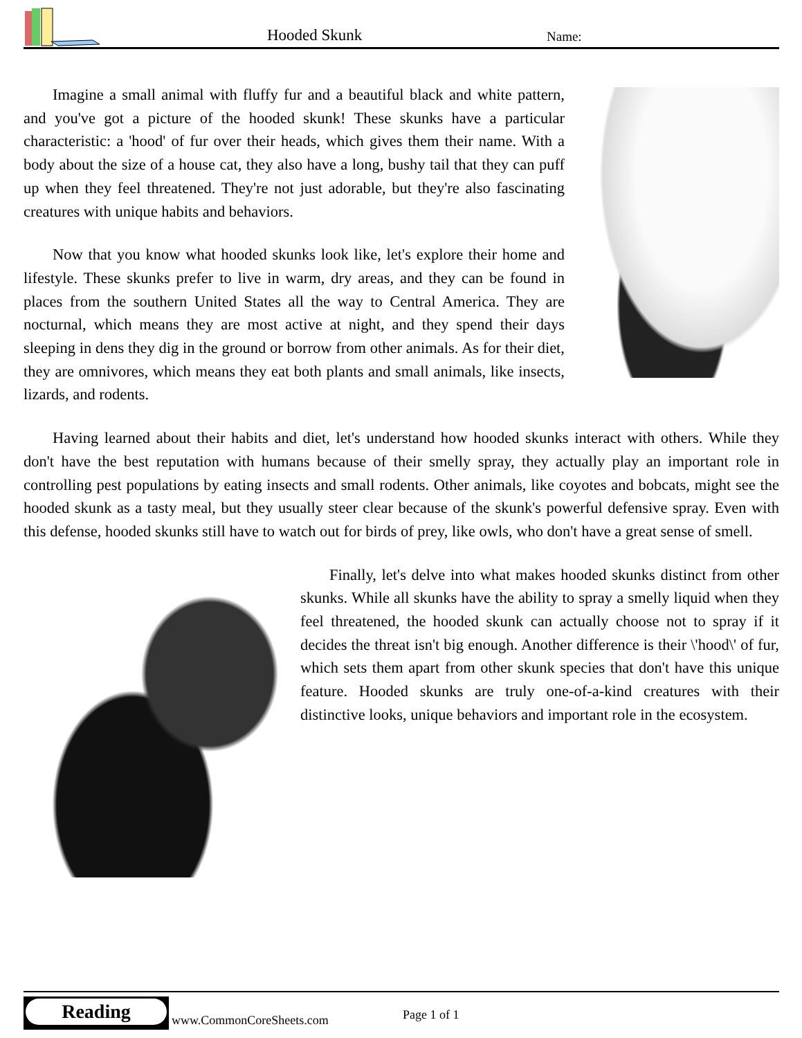Hooded Skunk Name:
Imagine a small animal with fluffy fur and a beautiful black and white pattern, and you've got a picture of the hooded skunk! These skunks have a particular characteristic: a 'hood' of fur over their heads, which gives them their name. With a body about the size of a house cat, they also have a long, bushy tail that they can puff up when they feel threatened. They're not just adorable, but they're also fascinating creatures with unique habits and behaviors.
Now that you know what hooded skunks look like, let's explore their home and lifestyle. These skunks prefer to live in warm, dry areas, and they can be found in places from the southern United States all the way to Central America. They are nocturnal, which means they are most active at night, and they spend their days sleeping in dens they dig in the ground or borrow from other animals. As for their diet, they are omnivores, which means they eat both plants and small animals, like insects, lizards, and rodents.
Having learned about their habits and diet, let's understand how hooded skunks interact with others. While they don't have the best reputation with humans because of their smelly spray, they actually play an important role in controlling pest populations by eating insects and small rodents. Other animals, like coyotes and bobcats, might see the hooded skunk as a tasty meal, but they usually steer clear because of the skunk's powerful defensive spray. Even with this defense, hooded skunks still have to watch out for birds of prey, like owls, who don't have a great sense of smell.
Finally, let's delve into what makes hooded skunks distinct from other skunks. While all skunks have the ability to spray a smelly liquid when they feel threatened, the hooded skunk can actually choose not to spray if it decides the threat isn't big enough. Another difference is their \'hood\' of fur, which sets them apart from other skunk species that don't have this unique feature. Hooded skunks are truly one-of-a-kind creatures with their distinctive looks, unique behaviors and important role in the ecosystem.
Reading
www.CommonCoreSheets.com Page 1 of 1